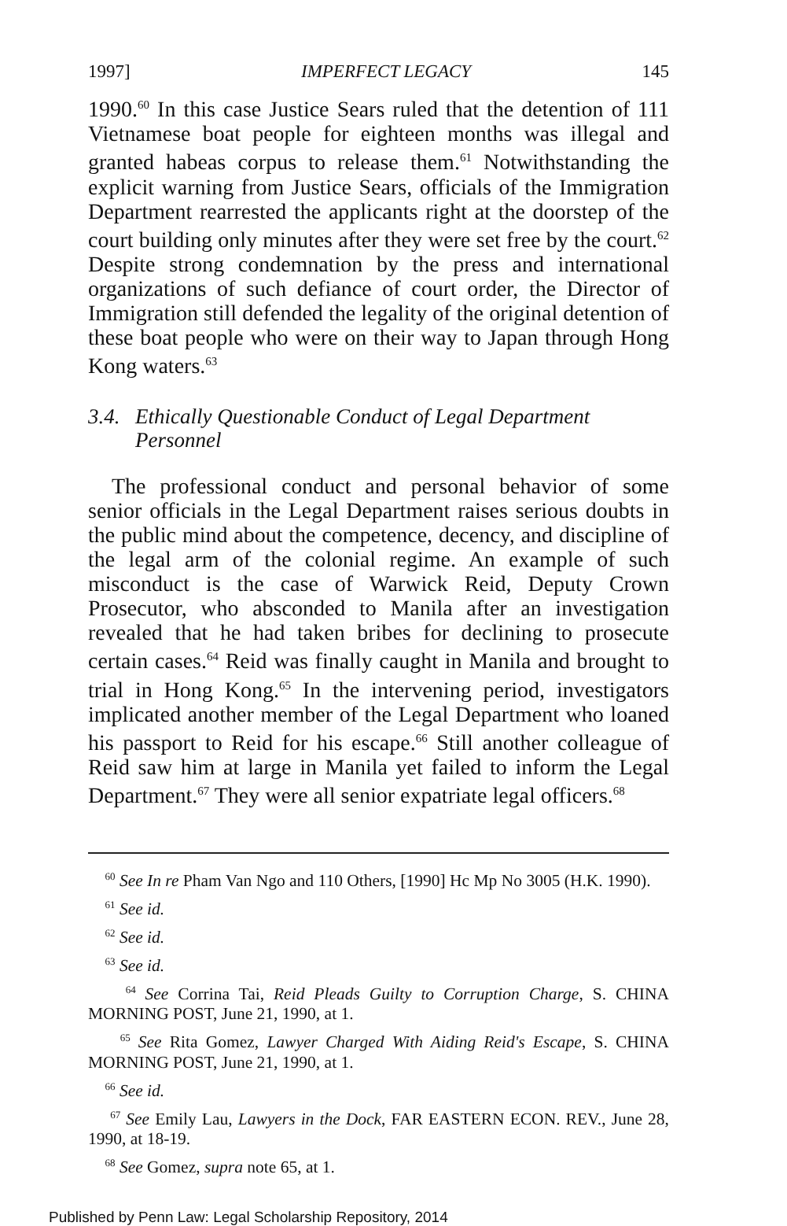1997] IMPERFECT LEGACY 145
1990.<sup>60</sup> In this case Justice Sears ruled that the detention of 111 Vietnamese boat people for eighteen months was illegal and granted habeas corpus to release them.<sup>61</sup> Notwithstanding the explicit warning from Justice Sears, officials of the Immigration Department rearrested the applicants right at the doorstep of the court building only minutes after they were set free by the court.<sup>62</sup> Despite strong condemnation by the press and international organizations of such defiance of court order, the Director of Immigration still defended the legality of the original detention of these boat people who were on their way to Japan through Hong Kong waters.<sup>63</sup>
3.4. Ethically Questionable Conduct of Legal Department Personnel
The professional conduct and personal behavior of some senior officials in the Legal Department raises serious doubts in the public mind about the competence, decency, and discipline of the legal arm of the colonial regime. An example of such misconduct is the case of Warwick Reid, Deputy Crown Prosecutor, who absconded to Manila after an investigation revealed that he had taken bribes for declining to prosecute certain cases.<sup>64</sup> Reid was finally caught in Manila and brought to trial in Hong Kong.<sup>65</sup> In the intervening period, investigators implicated another member of the Legal Department who loaned his passport to Reid for his escape.<sup>66</sup> Still another colleague of Reid saw him at large in Manila yet failed to inform the Legal Department.<sup>67</sup> They were all senior expatriate legal officers.<sup>68</sup>
<sup>60</sup> See In re Pham Van Ngo and 110 Others, [1990] Hc Mp No 3005 (H.K. 1990).
<sup>61</sup> See id.
<sup>62</sup> See id.
<sup>63</sup> See id.
<sup>64</sup> See Corrina Tai, Reid Pleads Guilty to Corruption Charge, S. CHINA MORNING POST, June 21, 1990, at 1.
<sup>65</sup> See Rita Gomez, Lawyer Charged With Aiding Reid's Escape, S. CHINA MORNING POST, June 21, 1990, at 1.
<sup>66</sup> See id.
<sup>67</sup> See Emily Lau, Lawyers in the Dock, FAR EASTERN ECON. REV., June 28, 1990, at 18-19.
<sup>68</sup> See Gomez, supra note 65, at 1.
Published by Penn Law: Legal Scholarship Repository, 2014